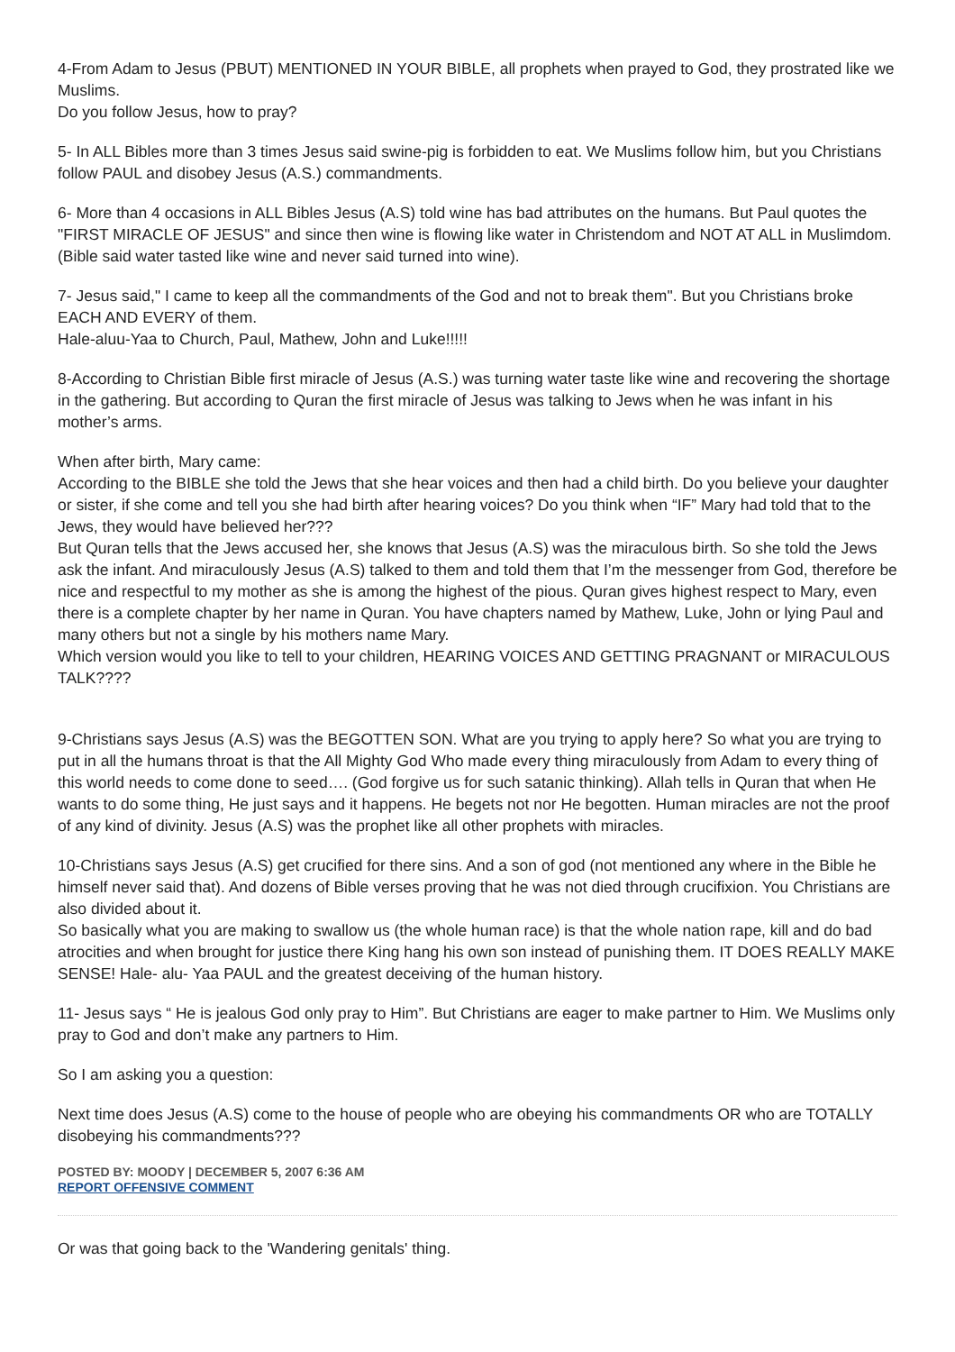4-From Adam to Jesus (PBUT) MENTIONED IN YOUR BIBLE, all prophets when prayed to God, they prostrated like we Muslims.
Do you follow Jesus, how to pray?
5- In ALL Bibles more than 3 times Jesus said swine-pig is forbidden to eat. We Muslims follow him, but you Christians follow PAUL and disobey Jesus (A.S.) commandments.
6- More than 4 occasions in ALL Bibles Jesus (A.S) told wine has bad attributes on the humans. But Paul quotes the "FIRST MIRACLE OF JESUS" and since then wine is flowing like water in Christendom and NOT AT ALL in Muslimdom. (Bible said water tasted like wine and never said turned into wine).
7- Jesus said," I came to keep all the commandments of the God and not to break them". But you Christians broke EACH AND EVERY of them.
Hale-aluu-Yaa to Church, Paul, Mathew, John and Luke!!!!!
8-According to Christian Bible first miracle of Jesus (A.S.) was turning water taste like wine and recovering the shortage in the gathering. But according to Quran the first miracle of Jesus was talking to Jews when he was infant in his mother’s arms.
When after birth, Mary came:
According to the BIBLE she told the Jews that she hear voices and then had a child birth. Do you believe your daughter or sister, if she come and tell you she had birth after hearing voices? Do you think when “IF” Mary had told that to the Jews, they would have believed her???
But Quran tells that the Jews accused her, she knows that Jesus (A.S) was the miraculous birth. So she told the Jews ask the infant. And miraculously Jesus (A.S) talked to them and told them that I’m the messenger from God, therefore be nice and respectful to my mother as she is among the highest of the pious. Quran gives highest respect to Mary, even there is a complete chapter by her name in Quran. You have chapters named by Mathew, Luke, John or lying Paul and many others but not a single by his mothers name Mary.
Which version would you like to tell to your children, HEARING VOICES AND GETTING PRAGNANT or MIRACULOUS TALK????
9-Christians says Jesus (A.S) was the BEGOTTEN SON. What are you trying to apply here? So what you are trying to put in all the humans throat is that the All Mighty God Who made every thing miraculously from Adam to every thing of this world needs to come done to seed…. (God forgive us for such satanic thinking). Allah tells in Quran that when He wants to do some thing, He just says and it happens. He begets not nor He begotten. Human miracles are not the proof of any kind of divinity. Jesus (A.S) was the prophet like all other prophets with miracles.
10-Christians says Jesus (A.S) get crucified for there sins. And a son of god (not mentioned any where in the Bible he himself never said that). And dozens of Bible verses proving that he was not died through crucifixion. You Christians are also divided about it.
So basically what you are making to swallow us (the whole human race) is that the whole nation rape, kill and do bad atrocities and when brought for justice there King hang his own son instead of punishing them. IT DOES REALLY MAKE SENSE! Hale- alu- Yaa PAUL and the greatest deceiving of the human history.
11- Jesus says “ He is jealous God only pray to Him”. But Christians are eager to make partner to Him. We Muslims only pray to God and don’t make any partners to Him.
So I am asking you a question:
Next time does Jesus (A.S) come to the house of people who are obeying his commandments OR who are TOTALLY disobeying his commandments???
POSTED BY: MOODY | DECEMBER 5, 2007 6:36 AM
REPORT OFFENSIVE COMMENT
Or was that going back to the 'Wandering genitals' thing.